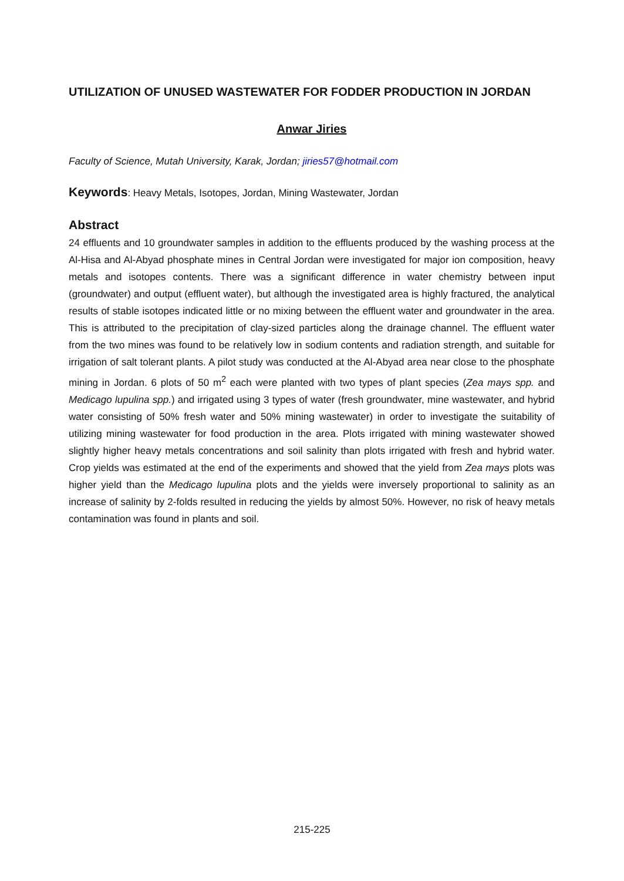UTILIZATION OF UNUSED WASTEWATER FOR FODDER PRODUCTION IN JORDAN
Anwar Jiries
Faculty of Science, Mutah University, Karak, Jordan; jiries57@hotmail.com
Keywords: Heavy Metals, Isotopes, Jordan, Mining Wastewater, Jordan
Abstract
24 effluents and 10 groundwater samples in addition to the effluents produced by the washing process at the Al-Hisa and Al-Abyad phosphate mines in Central Jordan were investigated for major ion composition, heavy metals and isotopes contents. There was a significant difference in water chemistry between input (groundwater) and output (effluent water), but although the investigated area is highly fractured, the analytical results of stable isotopes indicated little or no mixing between the effluent water and groundwater in the area. This is attributed to the precipitation of clay-sized particles along the drainage channel. The effluent water from the two mines was found to be relatively low in sodium contents and radiation strength, and suitable for irrigation of salt tolerant plants. A pilot study was conducted at the Al-Abyad area near close to the phosphate mining in Jordan. 6 plots of 50 m<sup>2</sup> each were planted with two types of plant species (Zea mays spp. and Medicago lupulina spp.) and irrigated using 3 types of water (fresh groundwater, mine wastewater, and hybrid water consisting of 50% fresh water and 50% mining wastewater) in order to investigate the suitability of utilizing mining wastewater for food production in the area. Plots irrigated with mining wastewater showed slightly higher heavy metals concentrations and soil salinity than plots irrigated with fresh and hybrid water. Crop yields was estimated at the end of the experiments and showed that the yield from Zea mays plots was higher yield than the Medicago lupulina plots and the yields were inversely proportional to salinity as an increase of salinity by 2-folds resulted in reducing the yields by almost 50%. However, no risk of heavy metals contamination was found in plants and soil.
215-225